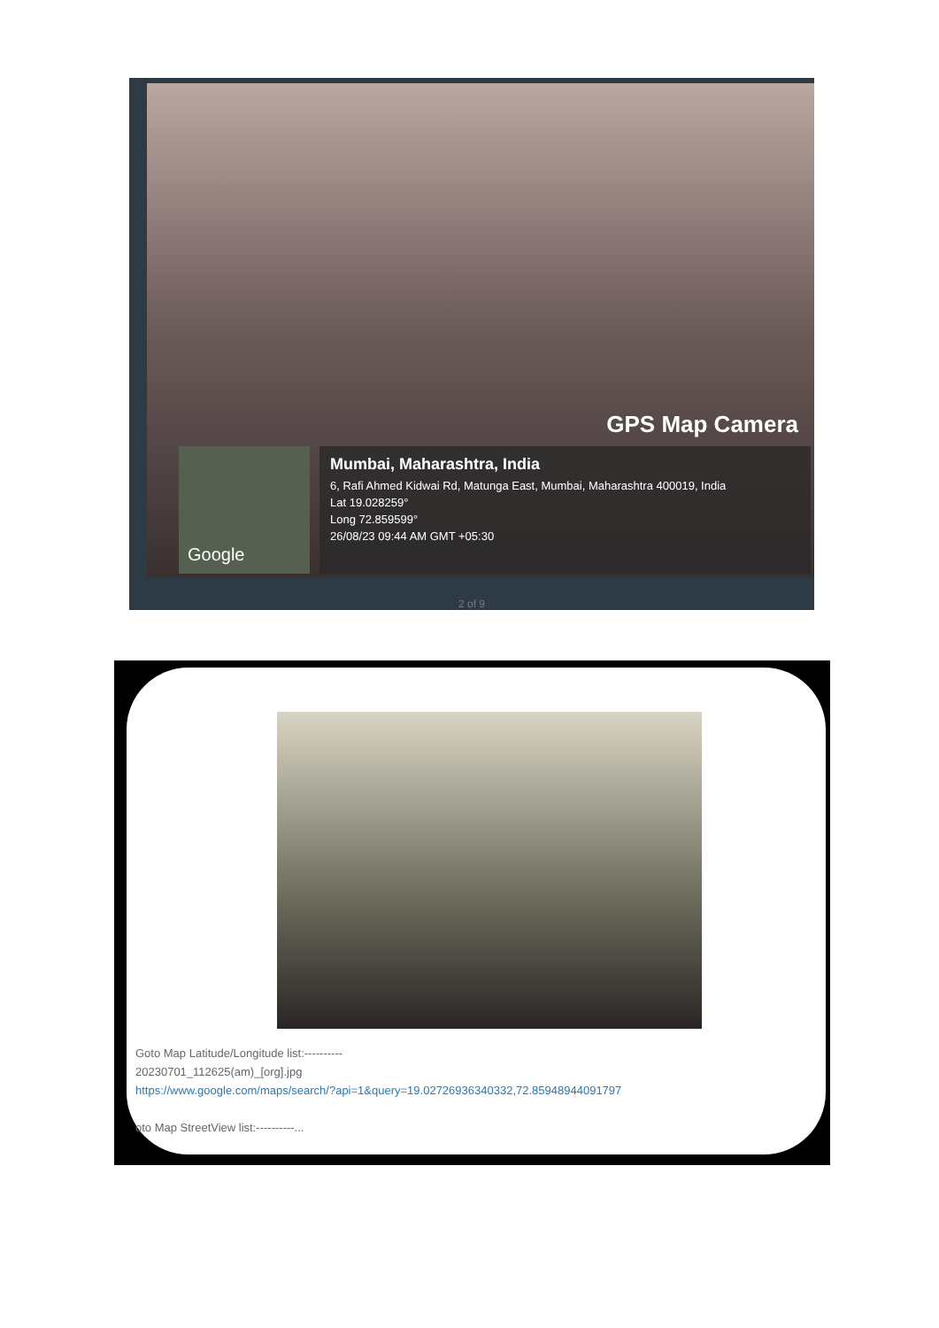GPS Map Camera
Google
Mumbai, Maharashtra, India
6, Rafi Ahmed Kidwai Rd, Matunga East, Mumbai, Maharashtra 400019, India
Lat 19.028259°
Long 72.859599°
26/08/23 09:44 AM GMT +05:30
2 of 9
Goto Map Latitude/Longitude list:----------
20230701_112625(am)_[org].jpg
https://www.google.com/maps/search/?api=1&query=19.02726936340332,72.85948944091797
oto Map StreetView list:----------...